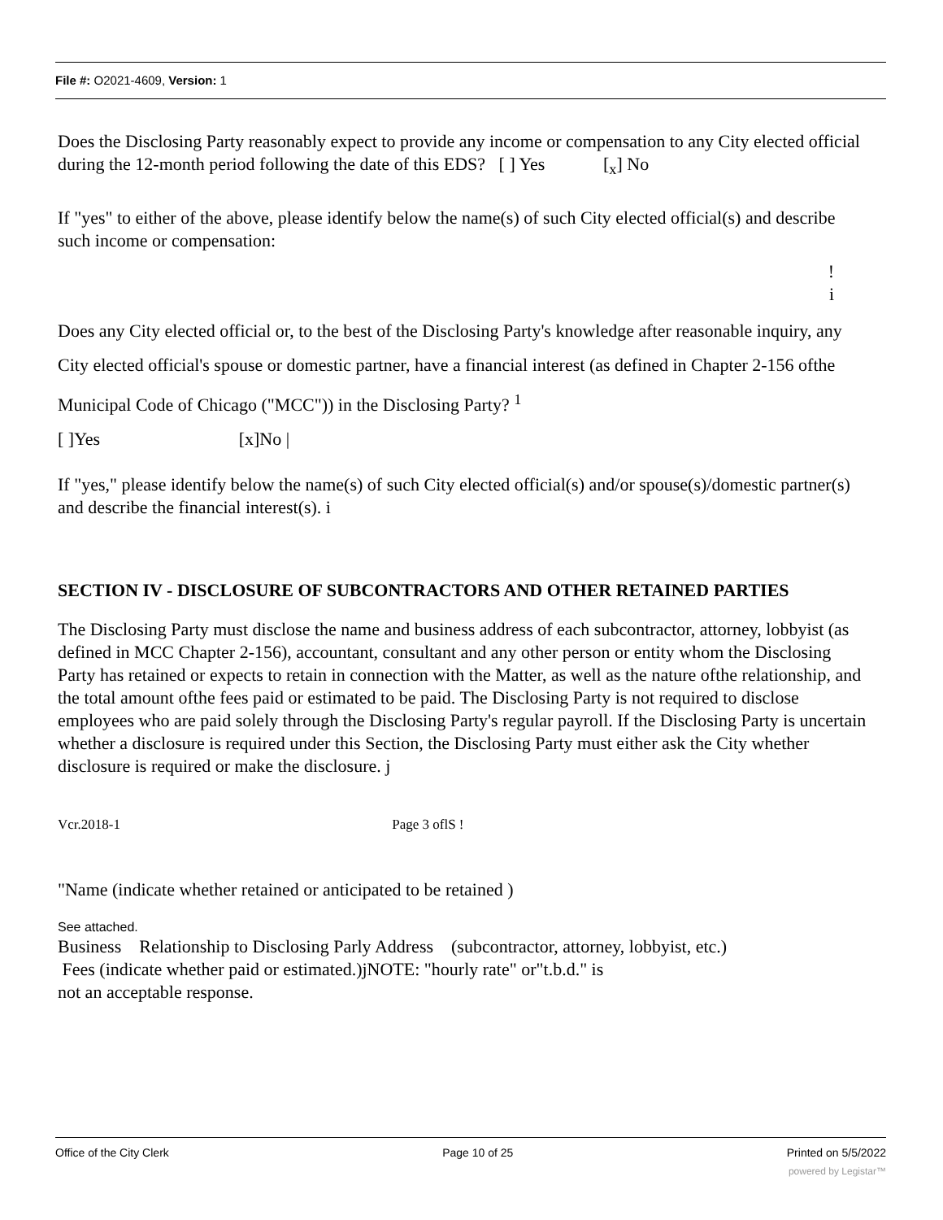File #: O2021-4609, Version: 1
Does the Disclosing Party reasonably expect to provide any income or compensation to any City elected official during the 12-month period following the date of this EDS? [ ] Yes [<sub>x</sub>] No
If "yes" to either of the above, please identify below the name(s) of such City elected official(s) and describe such income or compensation:
!
i
Does any City elected official or, to the best of the Disclosing Party's knowledge after reasonable inquiry, any City elected official's spouse or domestic partner, have a financial interest (as defined in Chapter 2-156 ofthe Municipal Code of Chicago ("MCC")) in the Disclosing Party? <sup>1</sup>
[ ]Yes [x]No |
If "yes," please identify below the name(s) of such City elected official(s) and/or spouse(s)/domestic partner(s) and describe the financial interest(s). i
SECTION IV - DISCLOSURE OF SUBCONTRACTORS AND OTHER RETAINED PARTIES
The Disclosing Party must disclose the name and business address of each subcontractor, attorney, lobbyist (as defined in MCC Chapter 2-156), accountant, consultant and any other person or entity whom the Disclosing Party has retained or expects to retain in connection with the Matter, as well as the nature ofthe relationship, and the total amount ofthe fees paid or estimated to be paid. The Disclosing Party is not required to disclose employees who are paid solely through the Disclosing Party's regular payroll. If the Disclosing Party is uncertain whether a disclosure is required under this Section, the Disclosing Party must either ask the City whether disclosure is required or make the disclosure. j
Vcr.2018-1 Page 3 oflS !
"Name (indicate whether retained or anticipated to be retained )
See attached.
Business Relationship to Disclosing Parly Address (subcontractor, attorney, lobbyist, etc.)
Fees (indicate whether paid or estimated.)jNOTE: "hourly rate" or"t.b.d." is
not an acceptable response.
Office of the City Clerk Page 10 of 25 Printed on 5/5/2022
powered by Legistar™